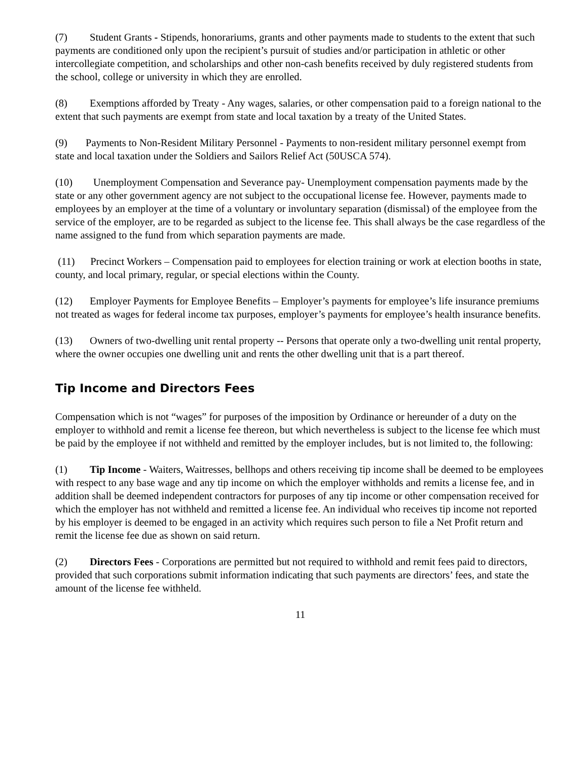(7) Student Grants - Stipends, honorariums, grants and other payments made to students to the extent that such payments are conditioned only upon the recipient’s pursuit of studies and/or participation in athletic or other intercollegiate competition, and scholarships and other non-cash benefits received by duly registered students from the school, college or university in which they are enrolled.
(8) Exemptions afforded by Treaty - Any wages, salaries, or other compensation paid to a foreign national to the extent that such payments are exempt from state and local taxation by a treaty of the United States.
(9) Payments to Non-Resident Military Personnel - Payments to non-resident military personnel exempt from state and local taxation under the Soldiers and Sailors Relief Act (50USCA 574).
(10) Unemployment Compensation and Severance pay- Unemployment compensation payments made by the state or any other government agency are not subject to the occupational license fee. However, payments made to employees by an employer at the time of a voluntary or involuntary separation (dismissal) of the employee from the service of the employer, are to be regarded as subject to the license fee. This shall always be the case regardless of the name assigned to the fund from which separation payments are made.
(11) Precinct Workers – Compensation paid to employees for election training or work at election booths in state, county, and local primary, regular, or special elections within the County.
(12) Employer Payments for Employee Benefits – Employer’s payments for employee’s life insurance premiums not treated as wages for federal income tax purposes, employer’s payments for employee’s health insurance benefits.
(13) Owners of two-dwelling unit rental property -- Persons that operate only a two-dwelling unit rental property, where the owner occupies one dwelling unit and rents the other dwelling unit that is a part thereof.
Tip Income and Directors Fees
Compensation which is not “wages” for purposes of the imposition by Ordinance or hereunder of a duty on the employer to withhold and remit a license fee thereon, but which nevertheless is subject to the license fee which must be paid by the employee if not withheld and remitted by the employer includes, but is not limited to, the following:
(1) Tip Income - Waiters, Waitresses, bellhops and others receiving tip income shall be deemed to be employees with respect to any base wage and any tip income on which the employer withholds and remits a license fee, and in addition shall be deemed independent contractors for purposes of any tip income or other compensation received for which the employer has not withheld and remitted a license fee. An individual who receives tip income not reported by his employer is deemed to be engaged in an activity which requires such person to file a Net Profit return and remit the license fee due as shown on said return.
(2) Directors Fees - Corporations are permitted but not required to withhold and remit fees paid to directors, provided that such corporations submit information indicating that such payments are directors’ fees, and state the amount of the license fee withheld.
11